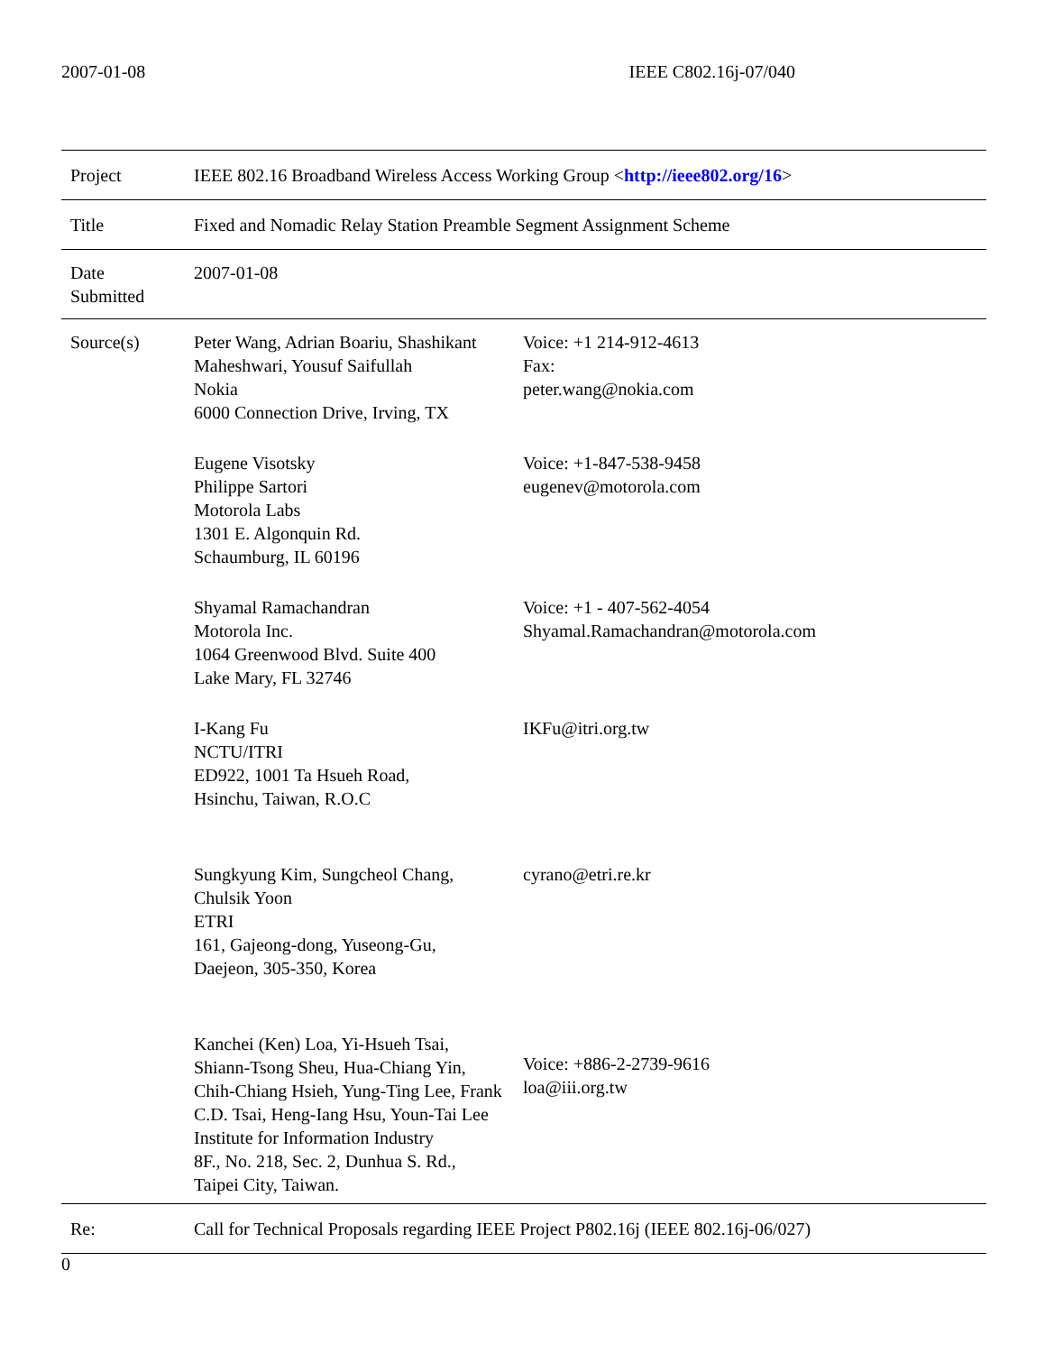2007-01-08 IEEE C802.16j-07/040
| Project | IEEE 802.16 Broadband Wireless Access Working Group < http://ieee802.org/16 > | |
| Title | Fixed and Nomadic Relay Station Preamble Segment Assignment Scheme | |
| Date Submitted | 2007-01-08 | |
| Source(s) | Peter Wang, Adrian Boariu, Shashikant Maheshwari, Yousuf Saifullah Nokia 6000 Connection Drive, Irving, TX | Voice: +1 214-912-4613 Fax: peter.wang@nokia.com |
| | Eugene Visotsky Philippe Sartori Motorola Labs 1301 E. Algonquin Rd. Schaumburg, IL 60196 | Voice: +1-847-538-9458 eugenev@motorola.com |
| | Shyamal Ramachandran Motorola Inc. 1064 Greenwood Blvd. Suite 400 Lake Mary, FL 32746 | Voice: +1 - 407-562-4054 Shyamal.Ramachandran@motorola.com |
| | I-Kang Fu NCTU/ITRI ED922, 1001 Ta Hsueh Road, Hsinchu, Taiwan, R.O.C | IKFu@itri.org.tw |
| | Sungkyung Kim, Sungcheol Chang, Chulsik Yoon ETRI 161, Gajeong-dong, Yuseong-Gu, Daejeon, 305-350, Korea | cyrano@etri.re.kr |
| | Kanchei (Ken) Loa, Yi-Hsueh Tsai, Shiann-Tsong Sheu, Hua-Chiang Yin, Chih-Chiang Hsieh, Yung-Ting Lee, Frank C.D. Tsai, Heng-Iang Hsu, Youn-Tai Lee Institute for Information Industry 8F., No. 218, Sec. 2, Dunhua S. Rd., Taipei City, Taiwan. | Voice: +886-2-2739-9616 loa@iii.org.tw |
| Re: | Call for Technical Proposals regarding IEEE Project P802.16j (IEEE 802.16j-06/027) | |
0